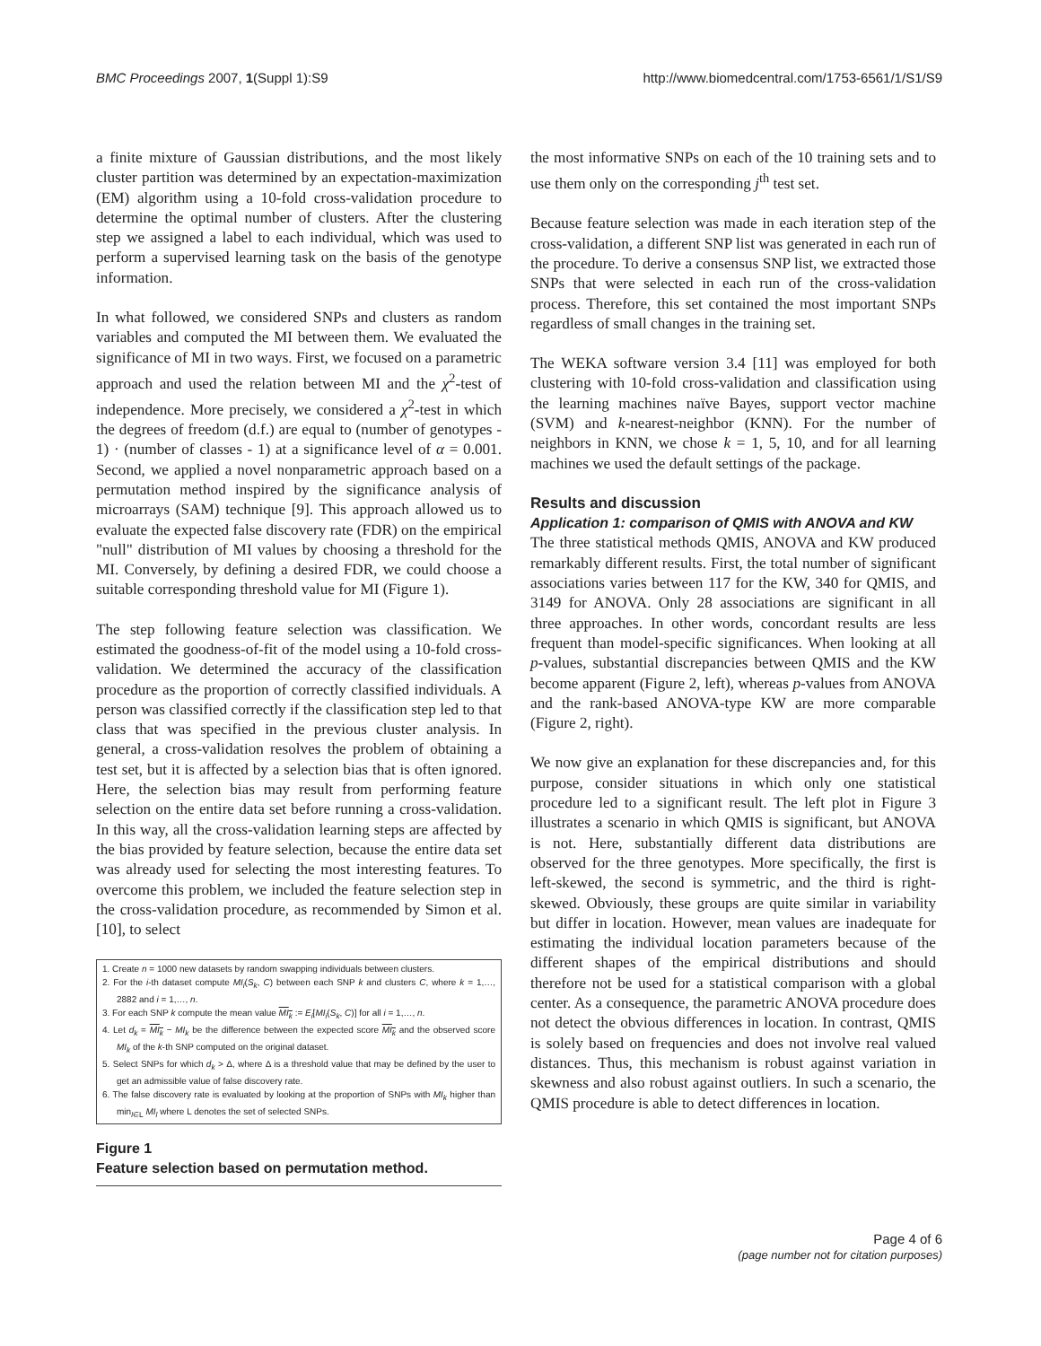BMC Proceedings 2007, 1(Suppl 1):S9 http://www.biomedcentral.com/1753-6561/1/S1/S9
a finite mixture of Gaussian distributions, and the most likely cluster partition was determined by an expectation-maximization (EM) algorithm using a 10-fold cross-validation procedure to determine the optimal number of clusters. After the clustering step we assigned a label to each individual, which was used to perform a supervised learning task on the basis of the genotype information.
In what followed, we considered SNPs and clusters as random variables and computed the MI between them. We evaluated the significance of MI in two ways. First, we focused on a parametric approach and used the relation between MI and the χ<sup>2</sup>-test of independence. More precisely, we considered a χ<sup>2</sup>-test in which the degrees of freedom (d.f.) are equal to (number of genotypes - 1) · (number of classes - 1) at a significance level of α = 0.001. Second, we applied a novel nonparametric approach based on a permutation method inspired by the significance analysis of microarrays (SAM) technique [9]. This approach allowed us to evaluate the expected false discovery rate (FDR) on the empirical "null" distribution of MI values by choosing a threshold for the MI. Conversely, by defining a desired FDR, we could choose a suitable corresponding threshold value for MI (Figure 1).
The step following feature selection was classification. We estimated the goodness-of-fit of the model using a 10-fold cross-validation. We determined the accuracy of the classification procedure as the proportion of correctly classified individuals. A person was classified correctly if the classification step led to that class that was specified in the previous cluster analysis. In general, a cross-validation resolves the problem of obtaining a test set, but it is affected by a selection bias that is often ignored. Here, the selection bias may result from performing feature selection on the entire data set before running a cross-validation. In this way, all the cross-validation learning steps are affected by the bias provided by feature selection, because the entire data set was already used for selecting the most interesting features. To overcome this problem, we included the feature selection step in the cross-validation procedure, as recommended by Simon et al. [10], to select
1. Create n = 1000 new datasets by random swapping individuals between clusters.
2. For the i-th dataset compute MI<sub>i</sub>(S<sub>k</sub>, C) between each SNP k and clusters C, where k = 1,…, 2882 and i = 1,…, n.
3. For each SNP k compute the mean value MI<sub>k</sub> := E<sub>i</sub>[MI<sub>i</sub>(S<sub>k</sub>, C)] for all i = 1,…, n.
4. Let d<sub>k</sub> = MI<sub>k</sub> − MI<sub>k</sub> be the difference between the expected score MI<sub>k</sub> and the observed score MI<sub>k</sub> of the k-th SNP computed on the original dataset.
5. Select SNPs for which d<sub>k</sub> > Δ, where Δ is a threshold value that may be defined by the user to get an admissible value of false discovery rate.
6. The false discovery rate is evaluated by looking at the proportion of SNPs with MI<sub>k</sub> higher than min<sub>l∈L</sub> MI<sub>l</sub> where L denotes the set of selected SNPs.
Figure 1
Feature selection based on permutation method.
the most informative SNPs on each of the 10 training sets and to use them only on the corresponding j<sup>th</sup> test set.
Because feature selection was made in each iteration step of the cross-validation, a different SNP list was generated in each run of the procedure. To derive a consensus SNP list, we extracted those SNPs that were selected in each run of the cross-validation process. Therefore, this set contained the most important SNPs regardless of small changes in the training set.
The WEKA software version 3.4 [11] was employed for both clustering with 10-fold cross-validation and classification using the learning machines naïve Bayes, support vector machine (SVM) and k-nearest-neighbor (KNN). For the number of neighbors in KNN, we chose k = 1, 5, 10, and for all learning machines we used the default settings of the package.
Results and discussion
Application 1: comparison of QMIS with ANOVA and KW
The three statistical methods QMIS, ANOVA and KW produced remarkably different results. First, the total number of significant associations varies between 117 for the KW, 340 for QMIS, and 3149 for ANOVA. Only 28 associations are significant in all three approaches. In other words, concordant results are less frequent than model-specific significances. When looking at all p-values, substantial discrepancies between QMIS and the KW become apparent (Figure 2, left), whereas p-values from ANOVA and the rank-based ANOVA-type KW are more comparable (Figure 2, right).
We now give an explanation for these discrepancies and, for this purpose, consider situations in which only one statistical procedure led to a significant result. The left plot in Figure 3 illustrates a scenario in which QMIS is significant, but ANOVA is not. Here, substantially different data distributions are observed for the three genotypes. More specifically, the first is left-skewed, the second is symmetric, and the third is right-skewed. Obviously, these groups are quite similar in variability but differ in location. However, mean values are inadequate for estimating the individual location parameters because of the different shapes of the empirical distributions and should therefore not be used for a statistical comparison with a global center. As a consequence, the parametric ANOVA procedure does not detect the obvious differences in location. In contrast, QMIS is solely based on frequencies and does not involve real valued distances. Thus, this mechanism is robust against variation in skewness and also robust against outliers. In such a scenario, the QMIS procedure is able to detect differences in location.
Page 4 of 6
(page number not for citation purposes)